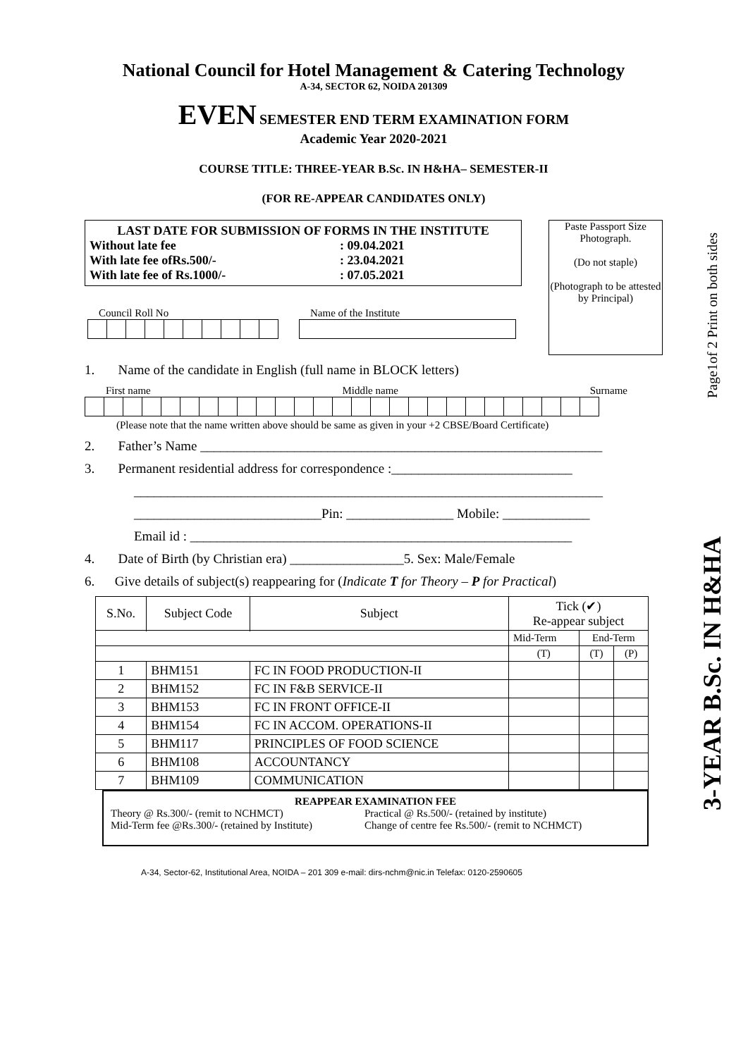Page1of 2 Print on both sides
3-YEAR B.Sc. IN H&HA
National Council for Hotel Management & Catering Technology
A-34, SECTOR 62, NOIDA 201309
EVEN SEMESTER END TERM EXAMINATION FORM
Academic Year 2020-2021
COURSE TITLE: THREE-YEAR B.Sc. IN H&HA– SEMESTER-II
(FOR RE-APPEAR CANDIDATES ONLY)
LAST DATE FOR SUBMISSION OF FORMS IN THE INSTITUTE
Without late fee: 09.04.2021
With late fee ofRs.500/-: 23.04.2021
With late fee of Rs.1000/-: 07.05.2021
Council Roll No Name of the Institute
Paste Passport Size Photograph.
(Do not staple)
(Photograph to be attested by Principal)
1. Name of the candidate in English (full name in BLOCK letters)
First name Middle name Surname
(Please note that the name written above should be same as given in your +2 CBSE/Board Certificate)
2. Father’s Name ____________________________________________________________
3. Permanent residential address for correspondence :___________________________
______________________________________________________________________
____________________________Pin: ________________ Mobile: _____________
Email id : _________________________________________________________
4. Date of Birth (by Christian era) _________________5. Sex: Male/Female
6. Give details of subject(s) reappearing for (Indicate T for Theory – P for Practical)
| S.No. | Subject Code | Subject | Tick (✔) Re-appear subject | | |
| --- | --- | --- | --- | --- | --- |
| | | | Mid-Term | End-Term | |
| | | | (T) | (T) | (P) |
| 1 | BHM151 | FC IN FOOD PRODUCTION-II | | | |
| 2 | BHM152 | FC IN F&B SERVICE-II | | | |
| 3 | BHM153 | FC IN FRONT OFFICE-II | | | |
| 4 | BHM154 | FC IN ACCOM. OPERATIONS-II | | | |
| 5 | BHM117 | PRINCIPLES OF FOOD SCIENCE | | | |
| 6 | BHM108 | ACCOUNTANCY | | | |
| 7 | BHM109 | COMMUNICATION | | | |
REAPPEAR EXAMINATION FEE
Theory @ Rs.300/- (remit to NCHMCT) Practical @ Rs.500/- (retained by institute)
Mid-Term fee @Rs.300/- (retained by Institute) Change of centre fee Rs.500/- (remit to NCHMCT)
A-34, Sector-62, Institutional Area, NOIDA – 201 309 e-mail: dirs-nchm@nic.in Telefax: 0120-2590605